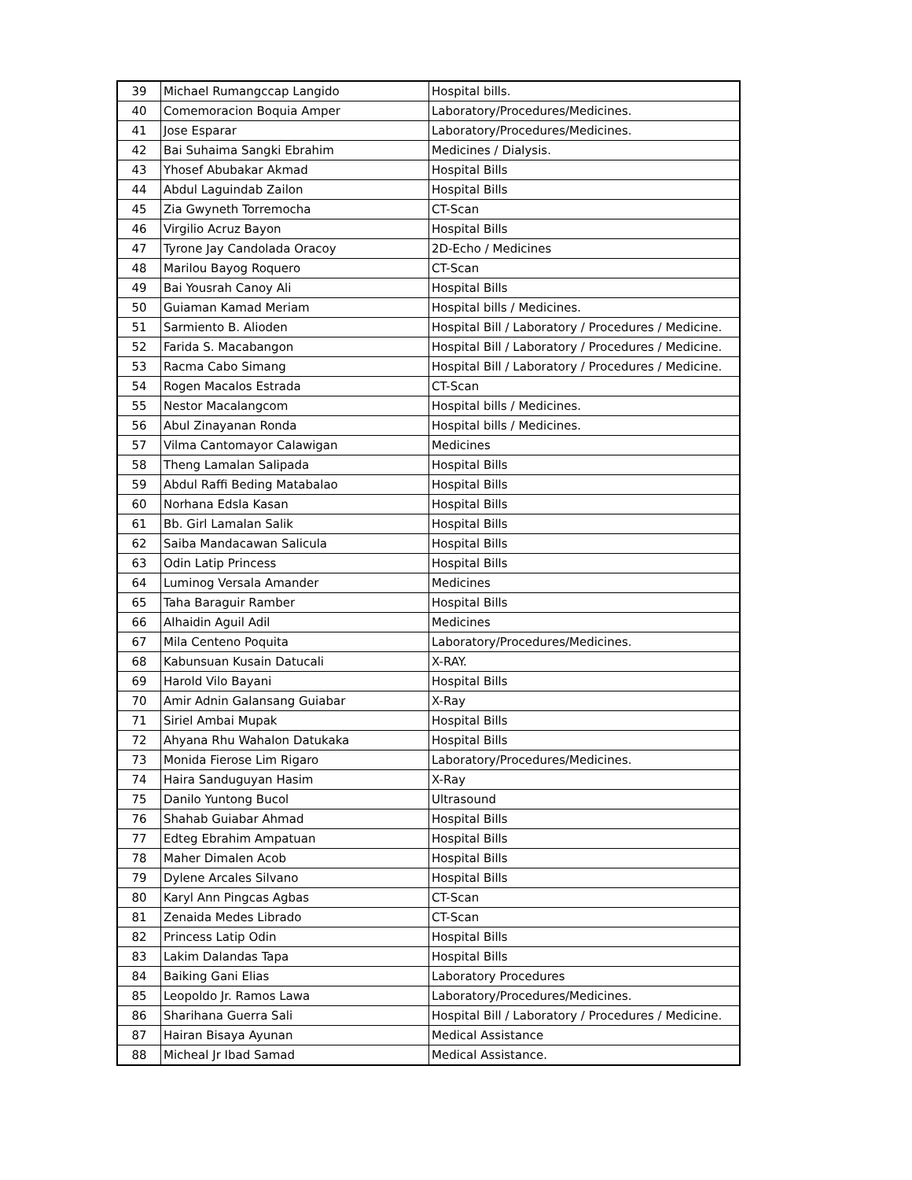| 39 | Michael Rumangccap Langido | Hospital bills. |
| 40 | Comemoracion Boquia Amper | Laboratory/Procedures/Medicines. |
| 41 | Jose Esparar | Laboratory/Procedures/Medicines. |
| 42 | Bai Suhaima Sangki Ebrahim | Medicines / Dialysis. |
| 43 | Yhosef Abubakar Akmad | Hospital Bills |
| 44 | Abdul Laguindab Zailon | Hospital Bills |
| 45 | Zia Gwyneth Torremocha | CT-Scan |
| 46 | Virgilio Acruz Bayon | Hospital Bills |
| 47 | Tyrone Jay Candolada Oracoy | 2D-Echo / Medicines |
| 48 | Marilou Bayog Roquero | CT-Scan |
| 49 | Bai Yousrah Canoy Ali | Hospital Bills |
| 50 | Guiaman Kamad Meriam | Hospital bills / Medicines. |
| 51 | Sarmiento B. Alioden | Hospital Bill / Laboratory / Procedures / Medicine. |
| 52 | Farida S. Macabangon | Hospital Bill / Laboratory / Procedures / Medicine. |
| 53 | Racma Cabo Simang | Hospital Bill / Laboratory / Procedures / Medicine. |
| 54 | Rogen Macalos Estrada | CT-Scan |
| 55 | Nestor Macalangcom | Hospital bills / Medicines. |
| 56 | Abul Zinayanan Ronda | Hospital bills / Medicines. |
| 57 | Vilma Cantomayor Calawigan | Medicines |
| 58 | Theng Lamalan Salipada | Hospital Bills |
| 59 | Abdul Raffi Beding Matabalao | Hospital Bills |
| 60 | Norhana Edsla Kasan | Hospital Bills |
| 61 | Bb. Girl Lamalan Salik | Hospital Bills |
| 62 | Saiba Mandacawan Salicula | Hospital Bills |
| 63 | Odin Latip Princess | Hospital Bills |
| 64 | Luminog Versala Amander | Medicines |
| 65 | Taha Baraguir Ramber | Hospital Bills |
| 66 | Alhaidin Aguil Adil | Medicines |
| 67 | Mila Centeno Poquita | Laboratory/Procedures/Medicines. |
| 68 | Kabunsuan Kusain Datucali | X-RAY. |
| 69 | Harold Vilo Bayani | Hospital Bills |
| 70 | Amir Adnin Galansang Guiabar | X-Ray |
| 71 | Siriel Ambai Mupak | Hospital Bills |
| 72 | Ahyana Rhu Wahalon Datukaka | Hospital Bills |
| 73 | Monida Fierose Lim Rigaro | Laboratory/Procedures/Medicines. |
| 74 | Haira Sanduguyan Hasim | X-Ray |
| 75 | Danilo Yuntong Bucol | Ultrasound |
| 76 | Shahab Guiabar Ahmad | Hospital Bills |
| 77 | Edteg Ebrahim Ampatuan | Hospital Bills |
| 78 | Maher Dimalen Acob | Hospital Bills |
| 79 | Dylene Arcales Silvano | Hospital Bills |
| 80 | Karyl Ann Pingcas Agbas | CT-Scan |
| 81 | Zenaida Medes Librado | CT-Scan |
| 82 | Princess Latip Odin | Hospital Bills |
| 83 | Lakim Dalandas Tapa | Hospital Bills |
| 84 | Baiking Gani Elias | Laboratory Procedures |
| 85 | Leopoldo Jr. Ramos Lawa | Laboratory/Procedures/Medicines. |
| 86 | Sharihana Guerra Sali | Hospital Bill / Laboratory / Procedures / Medicine. |
| 87 | Hairan Bisaya Ayunan | Medical Assistance |
| 88 | Micheal Jr Ibad Samad | Medical Assistance. |